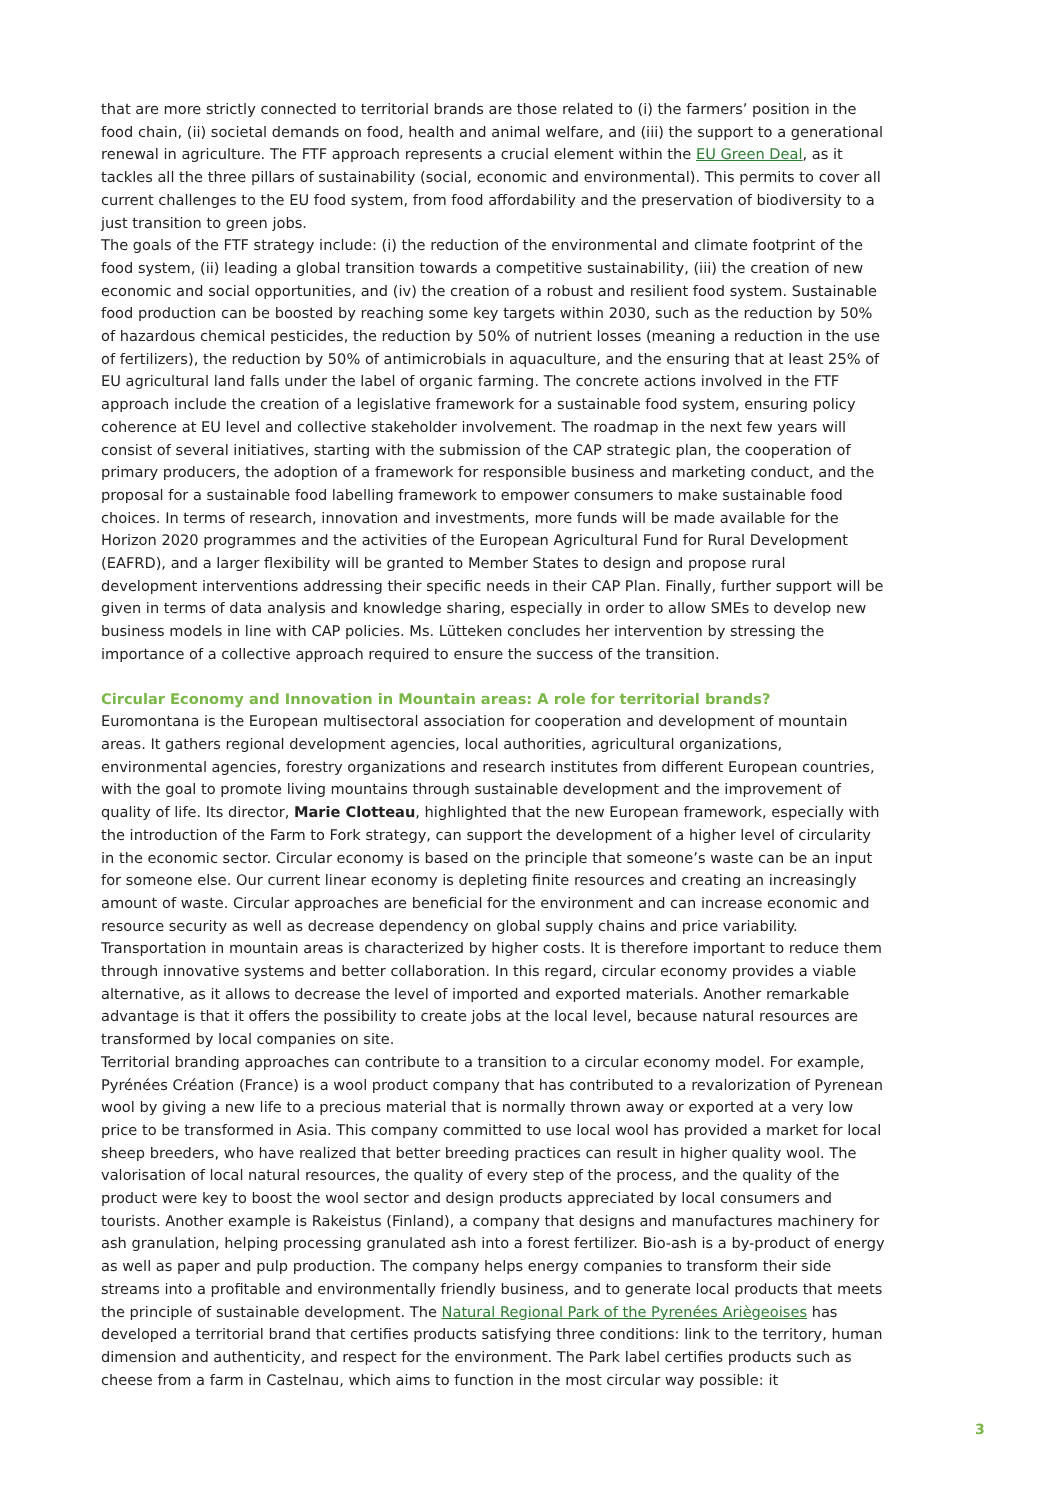that are more strictly connected to territorial brands are those related to (i) the farmers’ position in the food chain, (ii) societal demands on food, health and animal welfare, and (iii) the support to a generational renewal in agriculture. The FTF approach represents a crucial element within the EU Green Deal, as it tackles all the three pillars of sustainability (social, economic and environmental). This permits to cover all current challenges to the EU food system, from food affordability and the preservation of biodiversity to a just transition to green jobs.
The goals of the FTF strategy include: (i) the reduction of the environmental and climate footprint of the food system, (ii) leading a global transition towards a competitive sustainability, (iii) the creation of new economic and social opportunities, and (iv) the creation of a robust and resilient food system. Sustainable food production can be boosted by reaching some key targets within 2030, such as the reduction by 50% of hazardous chemical pesticides, the reduction by 50% of nutrient losses (meaning a reduction in the use of fertilizers), the reduction by 50% of antimicrobials in aquaculture, and the ensuring that at least 25% of EU agricultural land falls under the label of organic farming. The concrete actions involved in the FTF approach include the creation of a legislative framework for a sustainable food system, ensuring policy coherence at EU level and collective stakeholder involvement. The roadmap in the next few years will consist of several initiatives, starting with the submission of the CAP strategic plan, the cooperation of primary producers, the adoption of a framework for responsible business and marketing conduct, and the proposal for a sustainable food labelling framework to empower consumers to make sustainable food choices. In terms of research, innovation and investments, more funds will be made available for the Horizon 2020 programmes and the activities of the European Agricultural Fund for Rural Development (EAFRD), and a larger flexibility will be granted to Member States to design and propose rural development interventions addressing their specific needs in their CAP Plan. Finally, further support will be given in terms of data analysis and knowledge sharing, especially in order to allow SMEs to develop new business models in line with CAP policies. Ms. Lütteken concludes her intervention by stressing the importance of a collective approach required to ensure the success of the transition.
Circular Economy and Innovation in Mountain areas: A role for territorial brands?
Euromontana is the European multisectoral association for cooperation and development of mountain areas. It gathers regional development agencies, local authorities, agricultural organizations, environmental agencies, forestry organizations and research institutes from different European countries, with the goal to promote living mountains through sustainable development and the improvement of quality of life. Its director, Marie Clotteau, highlighted that the new European framework, especially with the introduction of the Farm to Fork strategy, can support the development of a higher level of circularity in the economic sector. Circular economy is based on the principle that someone’s waste can be an input for someone else. Our current linear economy is depleting finite resources and creating an increasingly amount of waste. Circular approaches are beneficial for the environment and can increase economic and resource security as well as decrease dependency on global supply chains and price variability. Transportation in mountain areas is characterized by higher costs. It is therefore important to reduce them through innovative systems and better collaboration. In this regard, circular economy provides a viable alternative, as it allows to decrease the level of imported and exported materials. Another remarkable advantage is that it offers the possibility to create jobs at the local level, because natural resources are transformed by local companies on site.
Territorial branding approaches can contribute to a transition to a circular economy model. For example, Pyrénées Création (France) is a wool product company that has contributed to a revalorization of Pyrenean wool by giving a new life to a precious material that is normally thrown away or exported at a very low price to be transformed in Asia. This company committed to use local wool has provided a market for local sheep breeders, who have realized that better breeding practices can result in higher quality wool. The valorisation of local natural resources, the quality of every step of the process, and the quality of the product were key to boost the wool sector and design products appreciated by local consumers and tourists. Another example is Rakeistus (Finland), a company that designs and manufactures machinery for ash granulation, helping processing granulated ash into a forest fertilizer. Bio-ash is a by-product of energy as well as paper and pulp production. The company helps energy companies to transform their side streams into a profitable and environmentally friendly business, and to generate local products that meets the principle of sustainable development. The Natural Regional Park of the Pyrenées Ariègeoises has developed a territorial brand that certifies products satisfying three conditions: link to the territory, human dimension and authenticity, and respect for the environment. The Park label certifies products such as cheese from a farm in Castelnau, which aims to function in the most circular way possible: it
3